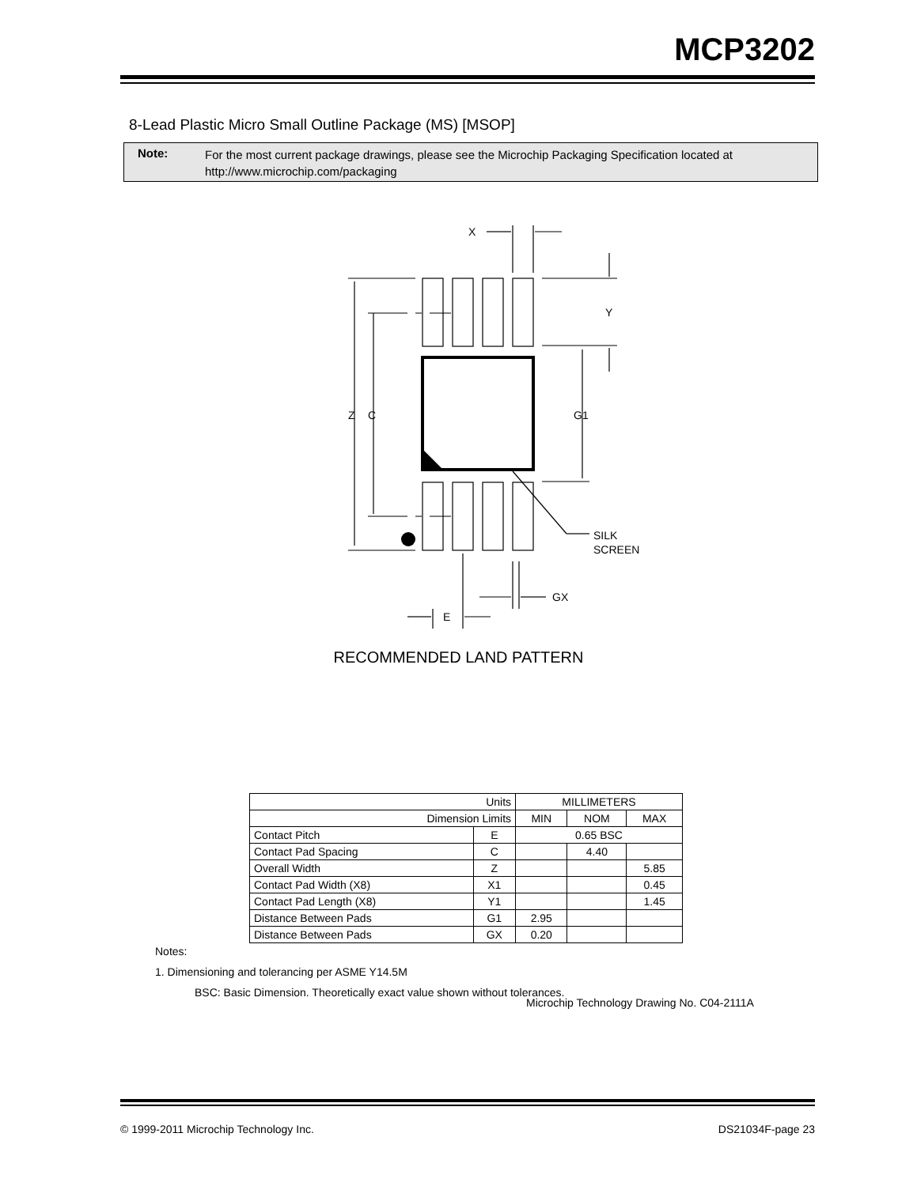MCP3202
8-Lead Plastic Micro Small Outline Package (MS) [MSOP]
Note:
For the most current package drawings, please see the Microchip Packaging Specification located at
http://www.microchip.com/packaging
X
Y
Z
C
G1
SILK
SCREEN
GX
E
RECOMMENDED LAND PATTERN
| Units | | MILLIMETERS | | |
| Dimension Limits | | MIN | NOM | MAX |
| Contact Pitch | E | 0.65 BSC | | |
| Contact Pad Spacing | C | | 4.40 | |
| Overall Width | Z | | | 5.85 |
| Contact Pad Width (X8) | X1 | | | 0.45 |
| Contact Pad Length (X8) | Y1 | | | 1.45 |
| Distance Between Pads | G1 | 2.95 | | |
| Distance Between Pads | GX | 0.20 | | |
Notes:
1. Dimensioning and tolerancing per ASME Y14.5M
BSC: Basic Dimension. Theoretically exact value shown without tolerances.
Microchip Technology Drawing No. C04-2111A
© 1999-2011 Microchip Technology Inc. DS21034F-page 23